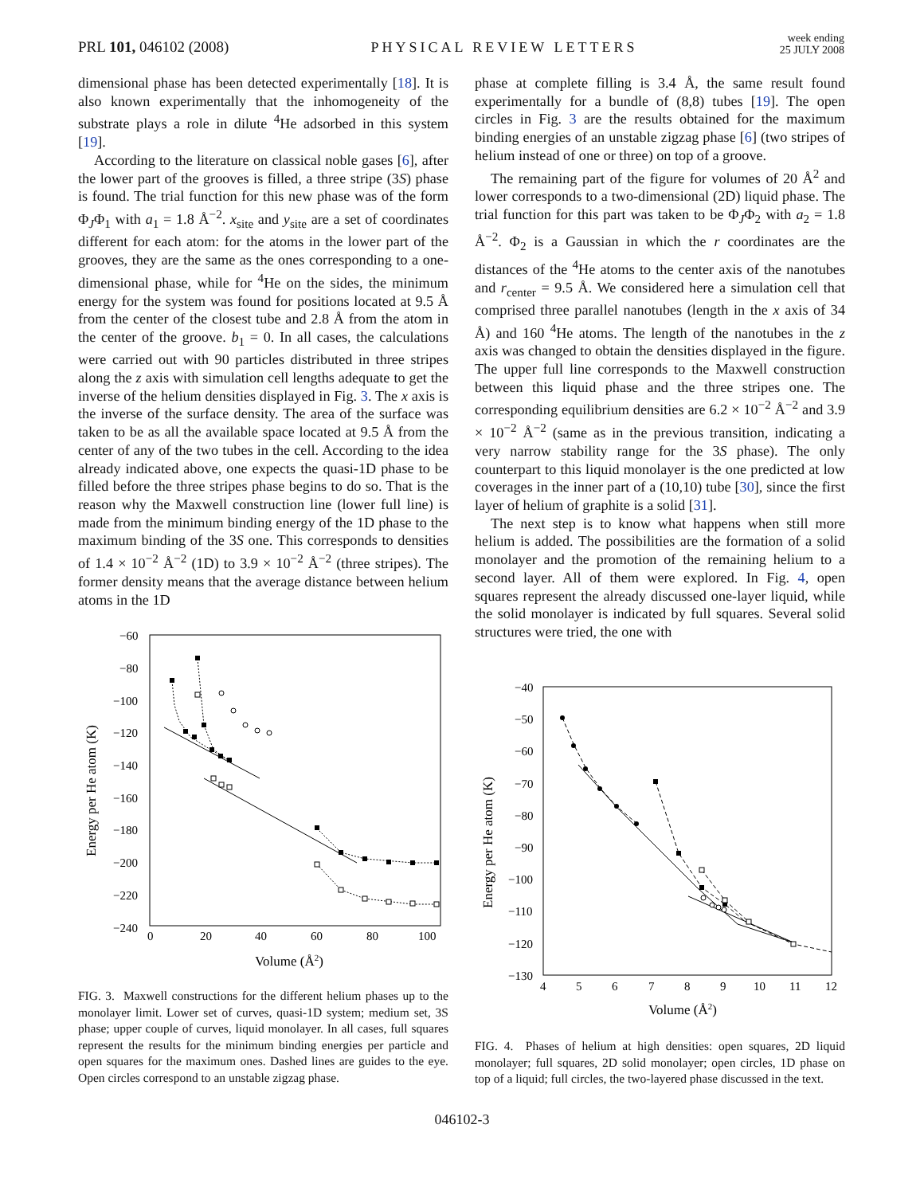PRL 101, 046102 (2008) PHYSICAL REVIEW LETTERS week ending
25 JULY 2008
dimensional phase has been detected experimentally [18]. It is also known experimentally that the inhomogeneity of the substrate plays a role in dilute <sup>4</sup>He adsorbed in this system [19].
According to the literature on classical noble gases [6], after the lower part of the grooves is filled, a three stripe (3S) phase is found. The trial function for this new phase was of the form Φ<sub>J</sub>Φ<sub>1</sub> with a<sub>1</sub> = 1.8 Å<sup>−2</sup>. x<sub>site</sub> and y<sub>site</sub> are a set of coordinates different for each atom: for the atoms in the lower part of the grooves, they are the same as the ones corresponding to a one-dimensional phase, while for <sup>4</sup>He on the sides, the minimum energy for the system was found for positions located at 9.5 Å from the center of the closest tube and 2.8 Å from the atom in the center of the groove. b<sub>1</sub> = 0. In all cases, the calculations were carried out with 90 particles distributed in three stripes along the z axis with simulation cell lengths adequate to get the inverse of the helium densities displayed in Fig. 3. The x axis is the inverse of the surface density. The area of the surface was taken to be as all the available space located at 9.5 Å from the center of any of the two tubes in the cell. According to the idea already indicated above, one expects the quasi-1D phase to be filled before the three stripes phase begins to do so. That is the reason why the Maxwell construction line (lower full line) is made from the minimum binding energy of the 1D phase to the maximum binding of the 3S one. This corresponds to densities of 1.4 × 10<sup>−2</sup> Å<sup>−2</sup> (1D) to 3.9 × 10<sup>−2</sup> Å<sup>−2</sup> (three stripes). The former density means that the average distance between helium atoms in the 1D
phase at complete filling is 3.4 Å, the same result found experimentally for a bundle of (8,8) tubes [19]. The open circles in Fig. 3 are the results obtained for the maximum binding energies of an unstable zigzag phase [6] (two stripes of helium instead of one or three) on top of a groove.
The remaining part of the figure for volumes of 20 Å<sup>2</sup> and lower corresponds to a two-dimensional (2D) liquid phase. The trial function for this part was taken to be Φ<sub>J</sub>Φ<sub>2</sub> with a<sub>2</sub> = 1.8 Å<sup>−2</sup>. Φ<sub>2</sub> is a Gaussian in which the r coordinates are the distances of the <sup>4</sup>He atoms to the center axis of the nanotubes and r<sub>center</sub> = 9.5 Å. We considered here a simulation cell that comprised three parallel nanotubes (length in the x axis of 34 Å) and 160 <sup>4</sup>He atoms. The length of the nanotubes in the z axis was changed to obtain the densities displayed in the figure. The upper full line corresponds to the Maxwell construction between this liquid phase and the three stripes one. The corresponding equilibrium densities are 6.2 × 10<sup>−2</sup> Å<sup>−2</sup> and 3.9 × 10<sup>−2</sup> Å<sup>−2</sup> (same as in the previous transition, indicating a very narrow stability range for the 3S phase). The only counterpart to this liquid monolayer is the one predicted at low coverages in the inner part of a (10,10) tube [30], since the first layer of helium of graphite is a solid [31].
The next step is to know what happens when still more helium is added. The possibilities are the formation of a solid monolayer and the promotion of the remaining helium to a second layer. All of them were explored. In Fig. 4, open squares represent the already discussed one-layer liquid, while the solid monolayer is indicated by full squares. Several solid structures were tried, the one with
−60
−80
−100
−120
−140
−160
−180
−200
−220
−240
0
20
40
60
80
100
Volume (Å2)
Energy per He atom (K)
FIG. 3. Maxwell constructions for the different helium phases up to the monolayer limit. Lower set of curves, quasi-1D system; medium set, 3S phase; upper couple of curves, liquid monolayer. In all cases, full squares represent the results for the minimum binding energies per particle and open squares for the maximum ones. Dashed lines are guides to the eye. Open circles correspond to an unstable zigzag phase.
−40
−50
−60
−70
−80
−90
−100
−110
−120
−130
4
5
6
7
8
9
10
11
12
Volume (Å2)
Energy per He atom (K)
FIG. 4. Phases of helium at high densities: open squares, 2D liquid monolayer; full squares, 2D solid monolayer; open circles, 1D phase on top of a liquid; full circles, the two-layered phase discussed in the text.
046102-3